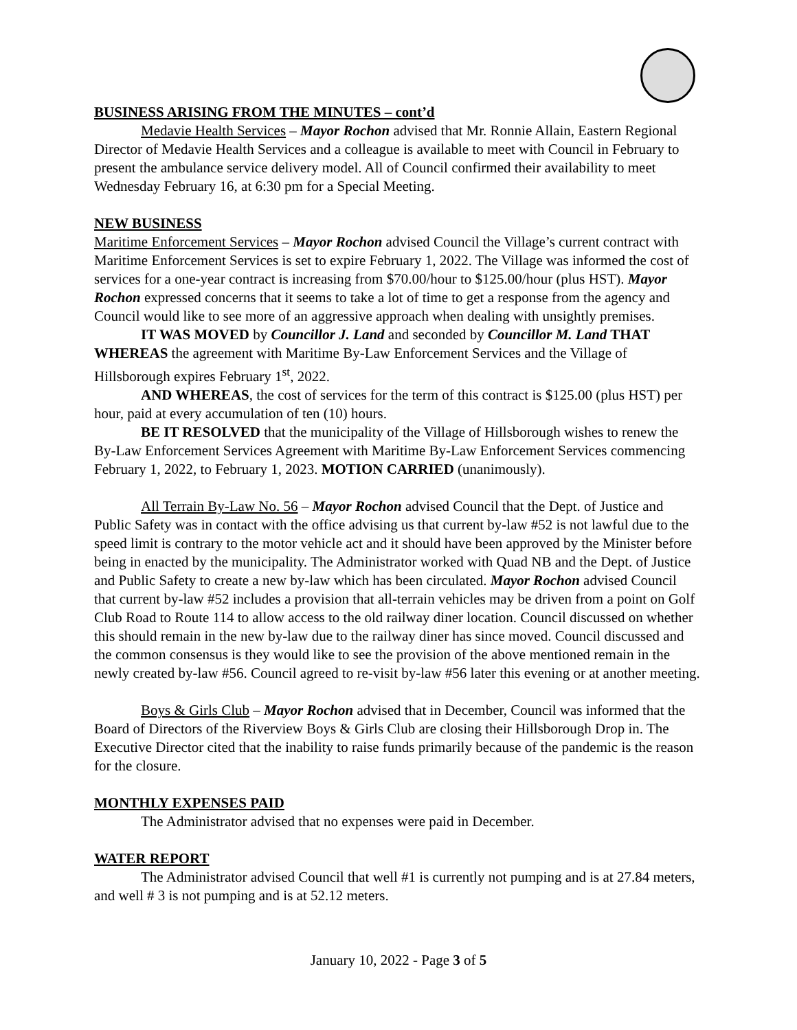BUSINESS ARISING FROM THE MINUTES – cont’d
Medavie Health Services – Mayor Rochon advised that Mr. Ronnie Allain, Eastern Regional Director of Medavie Health Services and a colleague is available to meet with Council in February to present the ambulance service delivery model. All of Council confirmed their availability to meet Wednesday February 16, at 6:30 pm for a Special Meeting.
NEW BUSINESS
Maritime Enforcement Services – Mayor Rochon advised Council the Village’s current contract with Maritime Enforcement Services is set to expire February 1, 2022. The Village was informed the cost of services for a one-year contract is increasing from $70.00/hour to $125.00/hour (plus HST). Mayor Rochon expressed concerns that it seems to take a lot of time to get a response from the agency and Council would like to see more of an aggressive approach when dealing with unsightly premises.
IT WAS MOVED by Councillor J. Land and seconded by Councillor M. Land THAT WHEREAS the agreement with Maritime By-Law Enforcement Services and the Village of Hillsborough expires February 1<sup>st</sup>, 2022.
AND WHEREAS, the cost of services for the term of this contract is $125.00 (plus HST) per hour, paid at every accumulation of ten (10) hours.
BE IT RESOLVED that the municipality of the Village of Hillsborough wishes to renew the By-Law Enforcement Services Agreement with Maritime By-Law Enforcement Services commencing February 1, 2022, to February 1, 2023. MOTION CARRIED (unanimously).
All Terrain By-Law No. 56 – Mayor Rochon advised Council that the Dept. of Justice and Public Safety was in contact with the office advising us that current by-law #52 is not lawful due to the speed limit is contrary to the motor vehicle act and it should have been approved by the Minister before being in enacted by the municipality. The Administrator worked with Quad NB and the Dept. of Justice and Public Safety to create a new by-law which has been circulated. Mayor Rochon advised Council that current by-law #52 includes a provision that all-terrain vehicles may be driven from a point on Golf Club Road to Route 114 to allow access to the old railway diner location. Council discussed on whether this should remain in the new by-law due to the railway diner has since moved. Council discussed and the common consensus is they would like to see the provision of the above mentioned remain in the newly created by-law #56. Council agreed to re-visit by-law #56 later this evening or at another meeting.
Boys & Girls Club – Mayor Rochon advised that in December, Council was informed that the Board of Directors of the Riverview Boys & Girls Club are closing their Hillsborough Drop in. The Executive Director cited that the inability to raise funds primarily because of the pandemic is the reason for the closure.
MONTHLY EXPENSES PAID
The Administrator advised that no expenses were paid in December.
WATER REPORT
The Administrator advised Council that well #1 is currently not pumping and is at 27.84 meters, and well # 3 is not pumping and is at 52.12 meters.
January 10, 2022 - Page 3 of 5